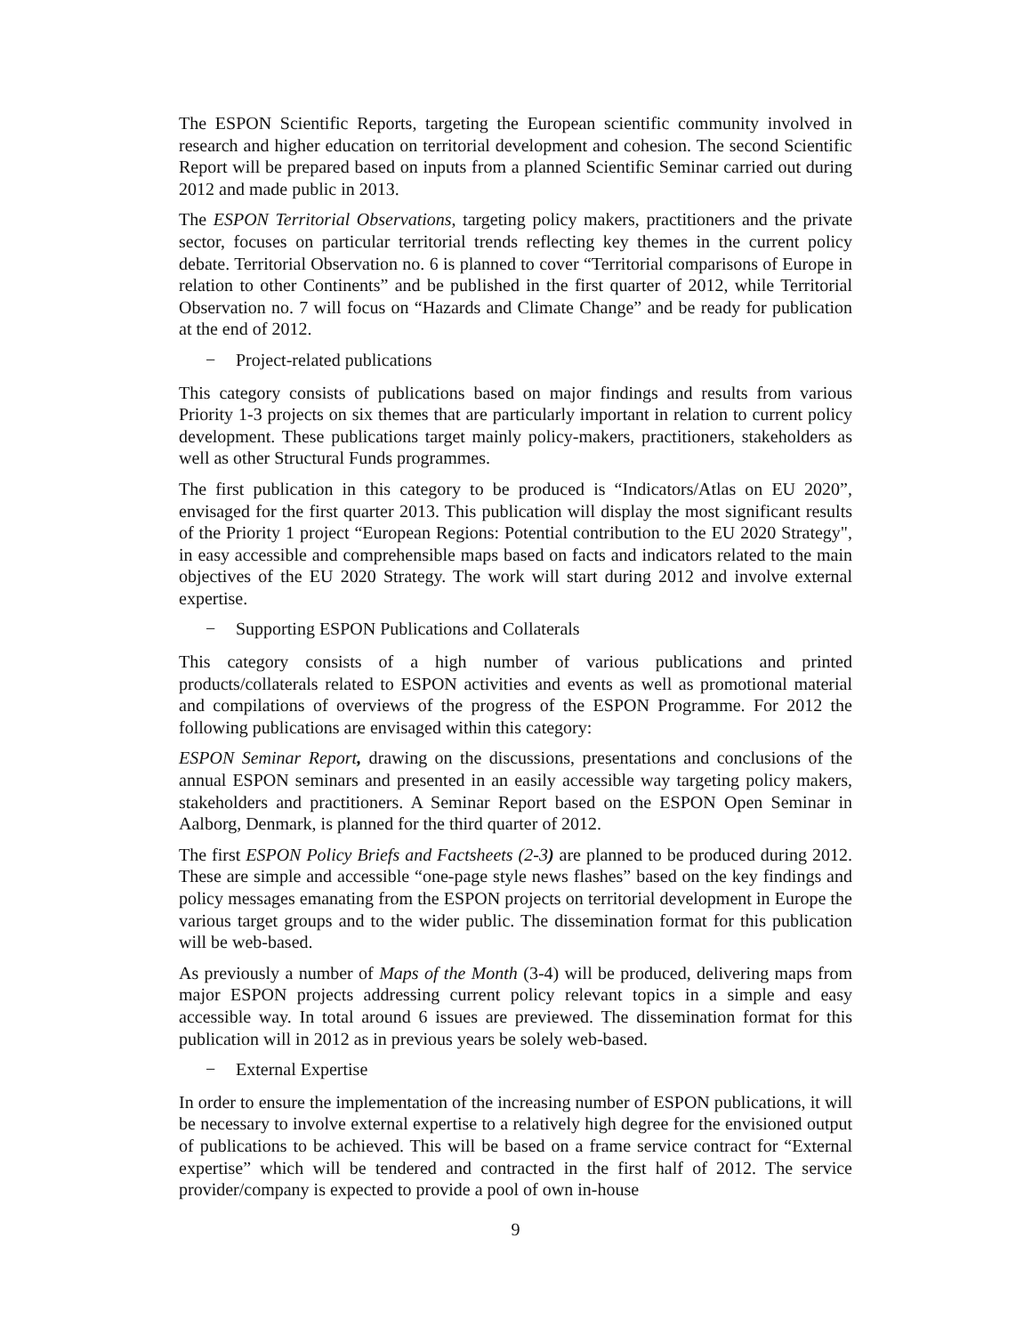The ESPON Scientific Reports, targeting the European scientific community involved in research and higher education on territorial development and cohesion. The second Scientific Report will be prepared based on inputs from a planned Scientific Seminar carried out during 2012 and made public in 2013.
The ESPON Territorial Observations, targeting policy makers, practitioners and the private sector, focuses on particular territorial trends reflecting key themes in the current policy debate. Territorial Observation no. 6 is planned to cover “Territorial comparisons of Europe in relation to other Continents” and be published in the first quarter of 2012, while Territorial Observation no. 7 will focus on “Hazards and Climate Change” and be ready for publication at the end of 2012.
− Project-related publications
This category consists of publications based on major findings and results from various Priority 1-3 projects on six themes that are particularly important in relation to current policy development. These publications target mainly policy-makers, practitioners, stakeholders as well as other Structural Funds programmes.
The first publication in this category to be produced is “Indicators/Atlas on EU 2020”, envisaged for the first quarter 2013. This publication will display the most significant results of the Priority 1 project “European Regions: Potential contribution to the EU 2020 Strategy", in easy accessible and comprehensible maps based on facts and indicators related to the main objectives of the EU 2020 Strategy. The work will start during 2012 and involve external expertise.
− Supporting ESPON Publications and Collaterals
This category consists of a high number of various publications and printed products/collaterals related to ESPON activities and events as well as promotional material and compilations of overviews of the progress of the ESPON Programme. For 2012 the following publications are envisaged within this category:
ESPON Seminar Report, drawing on the discussions, presentations and conclusions of the annual ESPON seminars and presented in an easily accessible way targeting policy makers, stakeholders and practitioners. A Seminar Report based on the ESPON Open Seminar in Aalborg, Denmark, is planned for the third quarter of 2012.
The first ESPON Policy Briefs and Factsheets (2-3) are planned to be produced during 2012. These are simple and accessible “one-page style news flashes” based on the key findings and policy messages emanating from the ESPON projects on territorial development in Europe the various target groups and to the wider public. The dissemination format for this publication will be web-based.
As previously a number of Maps of the Month (3-4) will be produced, delivering maps from major ESPON projects addressing current policy relevant topics in a simple and easy accessible way. In total around 6 issues are previewed. The dissemination format for this publication will in 2012 as in previous years be solely web-based.
− External Expertise
In order to ensure the implementation of the increasing number of ESPON publications, it will be necessary to involve external expertise to a relatively high degree for the envisioned output of publications to be achieved. This will be based on a frame service contract for “External expertise” which will be tendered and contracted in the first half of 2012. The service provider/company is expected to provide a pool of own in-house
9